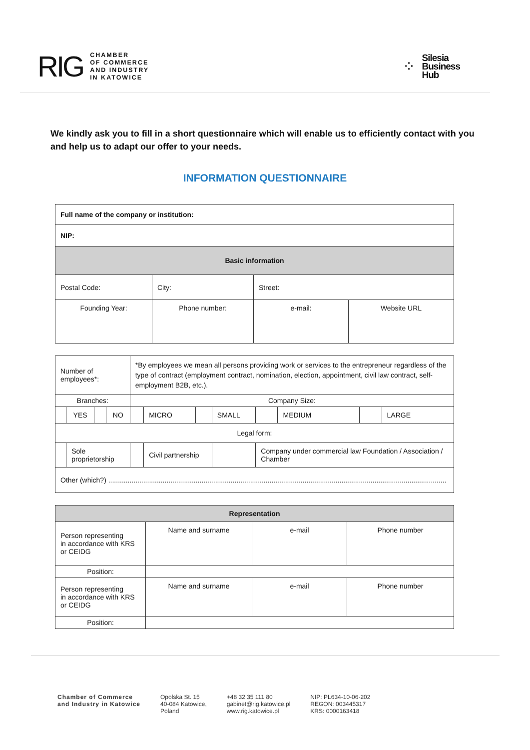RIG
CHAMBER
OF COMMERCE
AND INDUSTRY
IN KATOWICE
⁘
Silesia
Business
Hub
We kindly ask you to fill in a short questionnaire which will enable us to efficiently contact with you and help us to adapt our offer to your needs.
INFORMATION QUESTIONNAIRE
| Full name of the company or institution: | | | |
| NIP: | | | |
| Basic information | | | |
| Postal Code: | City: | Street: | |
| Founding Year: | Phone number: | e-mail: | Website URL |
| Number of employees*: | | | | *By employees we mean all persons providing work or services to the entrepreneur regardless of the type of contract (employment contract, nomination, election, appointment, civil law contract, self-employment B2B, etc.). | | | | | | | |
| Branches: | | | | Company Size: | | | | | | | |
| | YES | | NO | | MICRO | | SMALL | | MEDIUM | | LARGE |
| Legal form: | | | | | | | | | | | |
| | Sole proprietorship | | | | Civil partnership | | | Company under commercial law Foundation / Association / Chamber | | | |
| Other (which?) .............................................................................................................................................................................. | | | | | | | | | | | |
| Representation | | | |
| Person representing in accordance with KRS or CEIDG | Name and surname | e-mail | Phone number |
| Position: | | | |
| Person representing in accordance with KRS or CEIDG | Name and surname | e-mail | Phone number |
| Position: | | | |
Chamber of Commerce
and Industry in Katowice
Opolska St. 15
40-084 Katowice,
Poland
+48 32 35 111 80
gabinet@rig.katowice.pl
www.rig.katowice.pl
NIP: PL634-10-06-202
REGON: 003445317
KRS: 0000163418